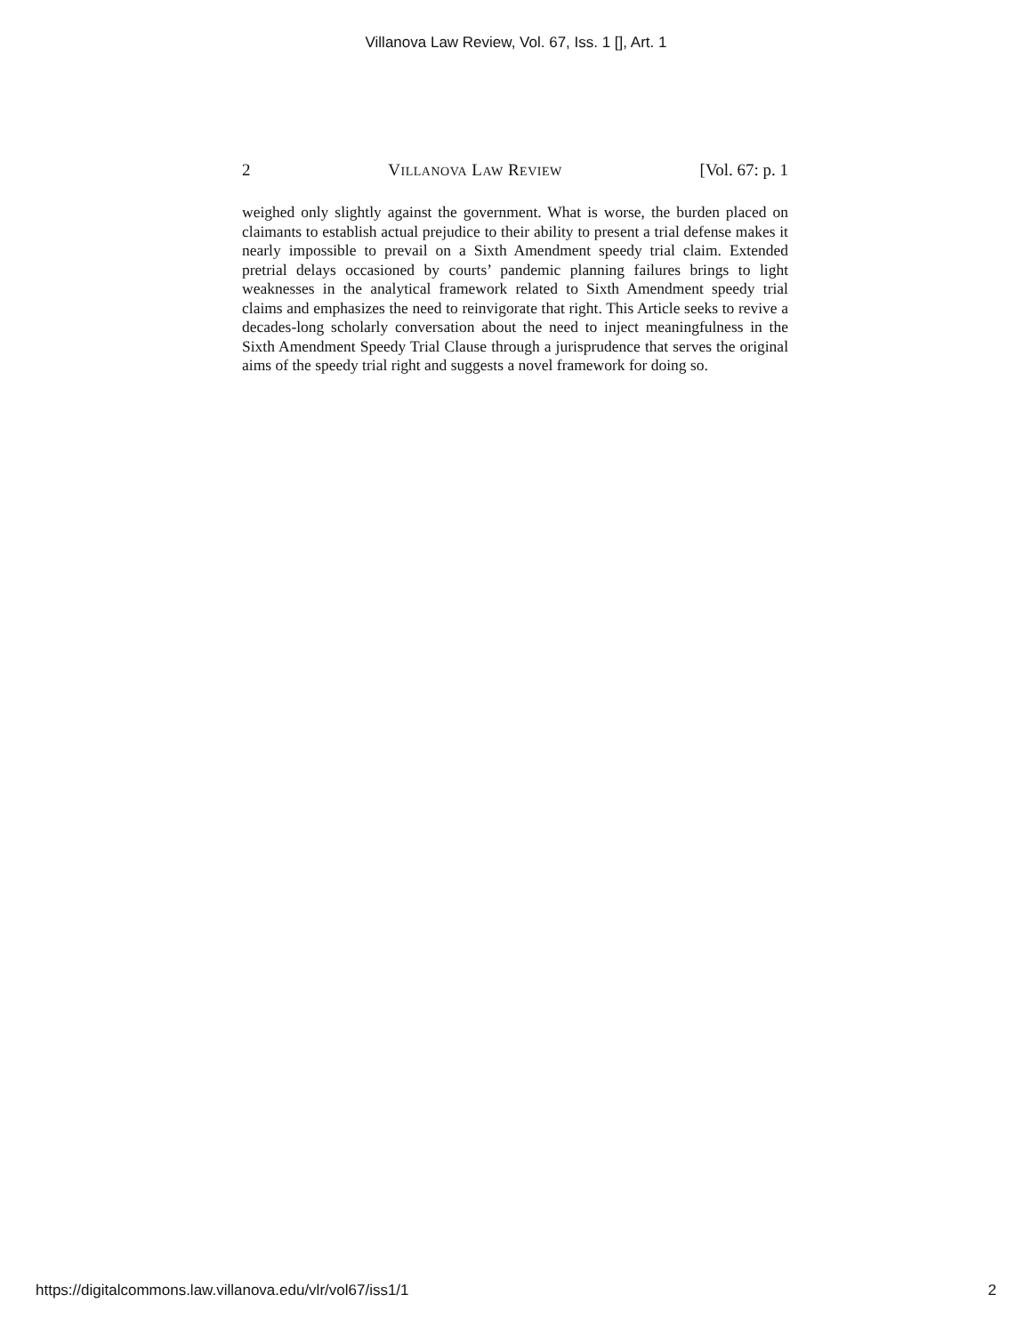Villanova Law Review, Vol. 67, Iss. 1 [], Art. 1
2 VILLANOVA LAW REVIEW [Vol. 67: p. 1
weighed only slightly against the government. What is worse, the burden placed on claimants to establish actual prejudice to their ability to present a trial defense makes it nearly impossible to prevail on a Sixth Amendment speedy trial claim. Extended pretrial delays occasioned by courts’ pandemic planning failures brings to light weaknesses in the analytical framework related to Sixth Amendment speedy trial claims and emphasizes the need to reinvigorate that right. This Article seeks to revive a decades-long scholarly conversation about the need to inject meaningfulness in the Sixth Amendment Speedy Trial Clause through a jurisprudence that serves the original aims of the speedy trial right and suggests a novel framework for doing so.
https://digitalcommons.law.villanova.edu/vlr/vol67/iss1/1 2